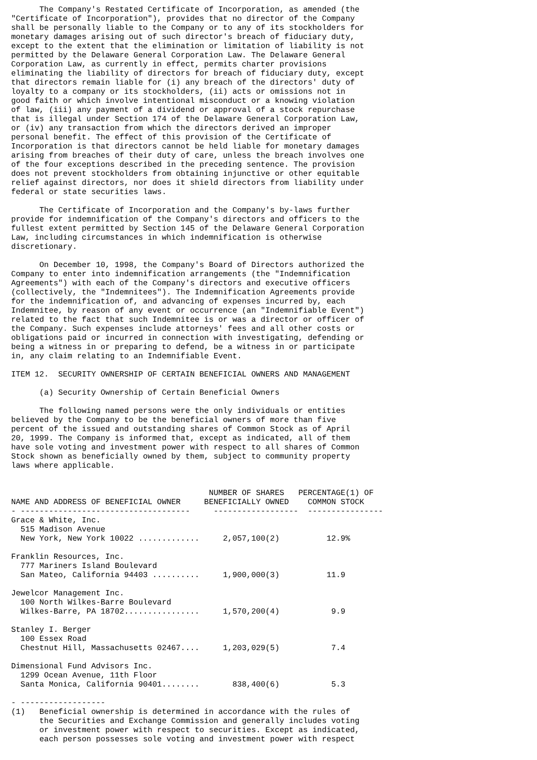The Company's Restated Certificate of Incorporation, as amended (the
"Certificate of Incorporation"), provides that no director of the Company
shall be personally liable to the Company or to any of its stockholders for
monetary damages arising out of such director's breach of fiduciary duty,
except to the extent that the elimination or limitation of liability is not
permitted by the Delaware General Corporation Law. The Delaware General
Corporation Law, as currently in effect, permits charter provisions
eliminating the liability of directors for breach of fiduciary duty, except
that directors remain liable for (i) any breach of the directors' duty of
loyalty to a company or its stockholders, (ii) acts or omissions not in
good faith or which involve intentional misconduct or a knowing violation
of law, (iii) any payment of a dividend or approval of a stock repurchase
that is illegal under Section 174 of the Delaware General Corporation Law,
or (iv) any transaction from which the directors derived an improper
personal benefit. The effect of this provision of the Certificate of
Incorporation is that directors cannot be held liable for monetary damages
arising from breaches of their duty of care, unless the breach involves one
of the four exceptions described in the preceding sentence. The provision
does not prevent stockholders from obtaining injunctive or other equitable
relief against directors, nor does it shield directors from liability under
federal or state securities laws.

      The Certificate of Incorporation and the Company's by-laws further
provide for indemnification of the Company's directors and officers to the
fullest extent permitted by Section 145 of the Delaware General Corporation
Law, including circumstances in which indemnification is otherwise
discretionary.

      On December 10, 1998, the Company's Board of Directors authorized the
Company to enter into indemnification arrangements (the "Indemnification
Agreements") with each of the Company's directors and executive officers
(collectively, the "Indemnitees"). The Indemnification Agreements provide
for the indemnification of, and advancing of expenses incurred by, each
Indemnitee, by reason of any event or occurrence (an "Indemnifiable Event")
related to the fact that such Indemnitee is or was a director or officer of
the Company. Such expenses include attorneys' fees and all other costs or
obligations paid or incurred in connection with investigating, defending or
being a witness in or preparing to defend, be a witness in or participate
in, any claim relating to an Indemnifiable Event.

ITEM 12.  SECURITY OWNERSHIP OF CERTAIN BENEFICIAL OWNERS AND MANAGEMENT

      (a) Security Ownership of Certain Beneficial Owners

      The following named persons were the only individuals or entities
believed by the Company to be the beneficial owners of more than five
percent of the issued and outstanding shares of Common Stock as of April
20, 1999. The Company is informed that, except as indicated, all of them
have sole voting and investment power with respect to all shares of Common
Stock shown as beneficially owned by them, subject to community property
laws where applicable.


                                          NUMBER OF SHARES   PERCENTAGE(1) OF
NAME AND ADDRESS OF BENEFICIAL OWNER     BENEFICIALLY OWNED    COMMON STOCK
- ------------------------------------     ------------------  ----------------
Grace & White, Inc.
  515 Madison Avenue
  New York, New York 10022 .............     2,057,100(2)          12.9%

Franklin Resources, Inc.
  777 Mariners Island Boulevard
  San Mateo, California 94403 ..........     1,900,000(3)          11.9

Jewelcor Management Inc.
  100 North Wilkes-Barre Boulevard
  Wilkes-Barre, PA 18702................     1,570,200(4)           9.9

Stanley I. Berger
  100 Essex Road
  Chestnut Hill, Massachusetts 02467....     1,203,029(5)           7.4

Dimensional Fund Advisors Inc.
  1299 Ocean Avenue, 11th Floor
  Santa Monica, California 90401........       838,400(6)           5.3

- ------------------
(1)   Beneficial ownership is determined in accordance with the rules of
      the Securities and Exchange Commission and generally includes voting
      or investment power with respect to securities. Except as indicated,
      each person possesses sole voting and investment power with respect